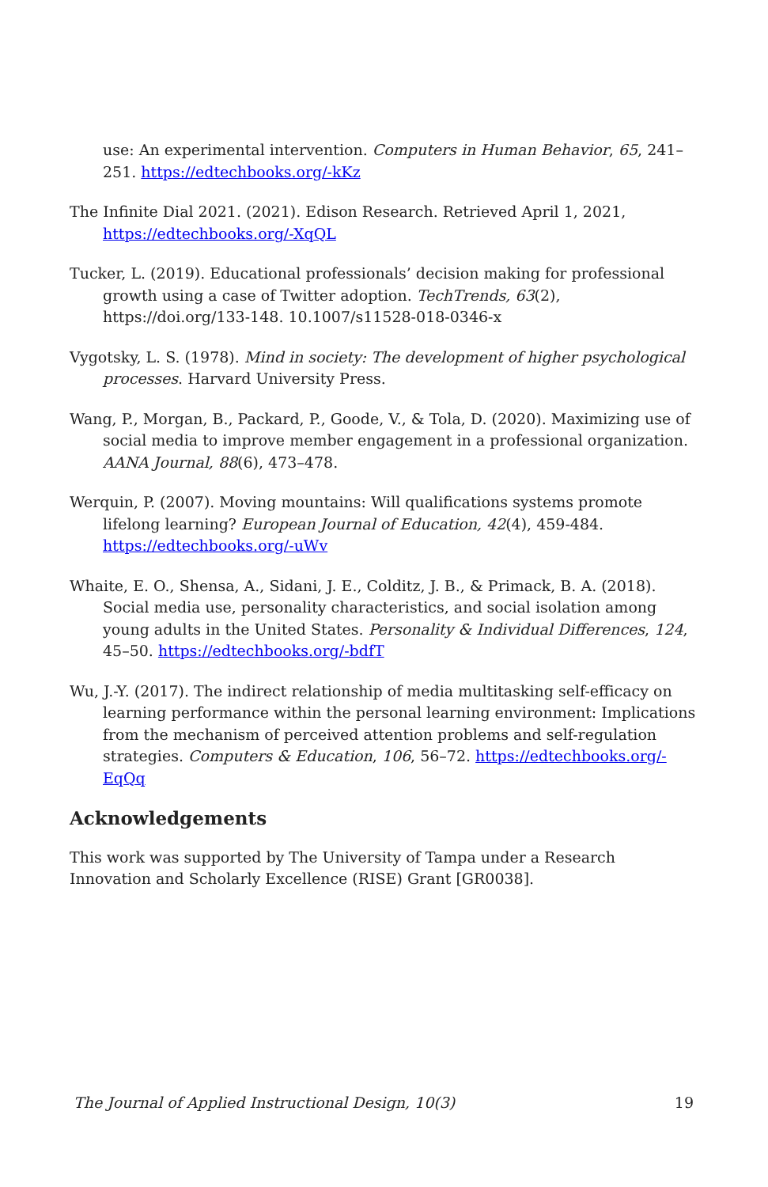use: An experimental intervention. Computers in Human Behavior, 65, 241–251. https://edtechbooks.org/-kKz
The Infinite Dial 2021. (2021). Edison Research. Retrieved April 1, 2021, https://edtechbooks.org/-XqQL
Tucker, L. (2019). Educational professionals’ decision making for professional growth using a case of Twitter adoption. TechTrends, 63(2), https://doi.org/133-148. 10.1007/s11528-018-0346-x
Vygotsky, L. S. (1978). Mind in society: The development of higher psychological processes. Harvard University Press.
Wang, P., Morgan, B., Packard, P., Goode, V., & Tola, D. (2020). Maximizing use of social media to improve member engagement in a professional organization. AANA Journal, 88(6), 473–478.
Werquin, P. (2007). Moving mountains: Will qualifications systems promote lifelong learning? European Journal of Education, 42(4), 459-484. https://edtechbooks.org/-uWv
Whaite, E. O., Shensa, A., Sidani, J. E., Colditz, J. B., & Primack, B. A. (2018). Social media use, personality characteristics, and social isolation among young adults in the United States. Personality & Individual Differences, 124, 45–50. https://edtechbooks.org/-bdfT
Wu, J.-Y. (2017). The indirect relationship of media multitasking self-efficacy on learning performance within the personal learning environment: Implications from the mechanism of perceived attention problems and self-regulation strategies. Computers & Education, 106, 56–72. https://edtechbooks.org/-EqQq
Acknowledgements
This work was supported by The University of Tampa under a Research Innovation and Scholarly Excellence (RISE) Grant [GR0038].
The Journal of Applied Instructional Design, 10(3) 19